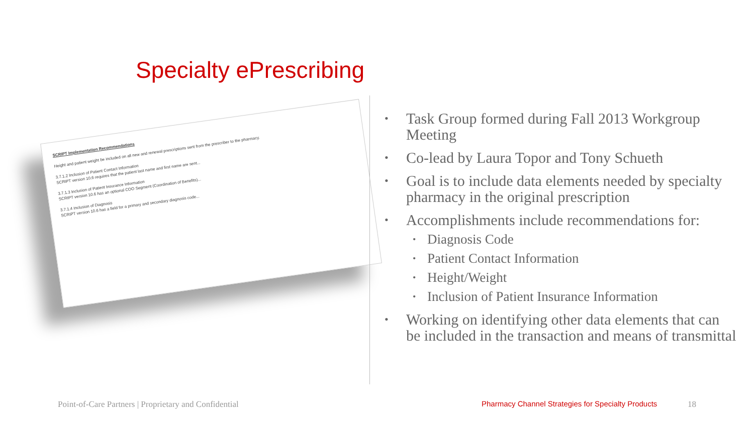Specialty ePrescribing
SCRIPT Implementation Recommendations
Height and patient weight be included on all new and renewal prescriptions sent from the prescriber to the pharmacy.
3.7.1.2 Inclusion of Patient Contact Information
SCRIPT version 10.6 requires that the patient last name and first name are sent...
3.7.1.3 Inclusion of Patient Insurance Information
SCRIPT version 10.6 has an optional COO Segment (Coordination of Benefits)...
3.7.1.4 Inclusion of Diagnosis
SCRIPT version 10.6 has a field for a primary and secondary diagnosis code...
• Task Group formed during Fall 2013 Workgroup Meeting
• Co-lead by Laura Topor and Tony Schueth
• Goal is to include data elements needed by specialty pharmacy in the original prescription
• Accomplishments include recommendations for:
• Diagnosis Code
• Patient Contact Information
• Height/Weight
• Inclusion of Patient Insurance Information
• Working on identifying other data elements that can be included in the transaction and means of transmittal
Point-of-Care Partners | Proprietary and Confidential
Pharmacy Channel Strategies for Specialty Products
18